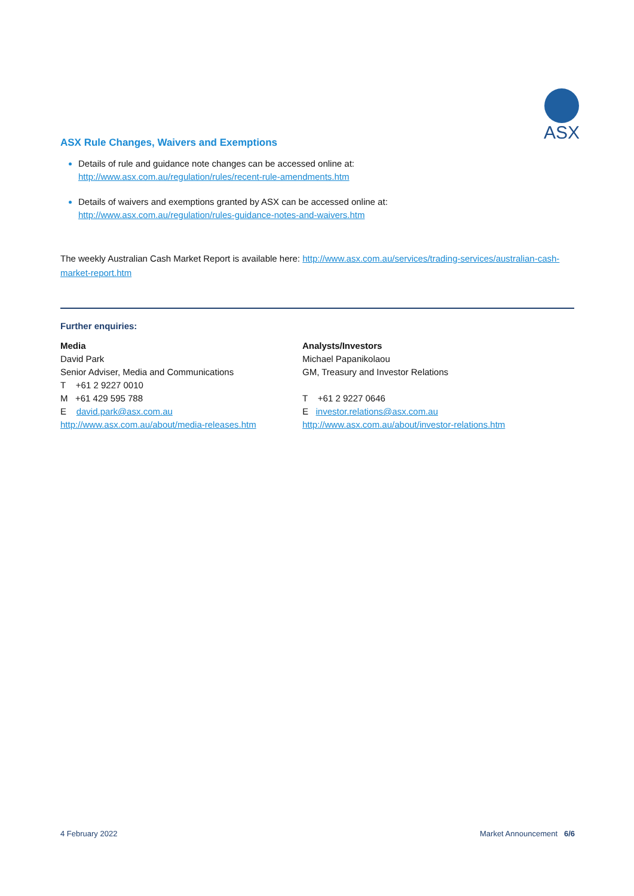ASX
ASX Rule Changes, Waivers and Exemptions
Details of rule and guidance note changes can be accessed online at:
http://www.asx.com.au/regulation/rules/recent-rule-amendments.htm
Details of waivers and exemptions granted by ASX can be accessed online at:
http://www.asx.com.au/regulation/rules-guidance-notes-and-waivers.htm
The weekly Australian Cash Market Report is available here: http://www.asx.com.au/services/trading-services/australian-cash-market-report.htm
Further enquiries:
Media
David Park
Senior Adviser, Media and Communications
T +61 2 9227 0010
M +61 429 595 788
E david.park@asx.com.au
http://www.asx.com.au/about/media-releases.htm
Analysts/Investors
Michael Papanikolaou
GM, Treasury and Investor Relations
T +61 2 9227 0646
E investor.relations@asx.com.au
http://www.asx.com.au/about/investor-relations.htm
4 February 2022 Market Announcement 6/6